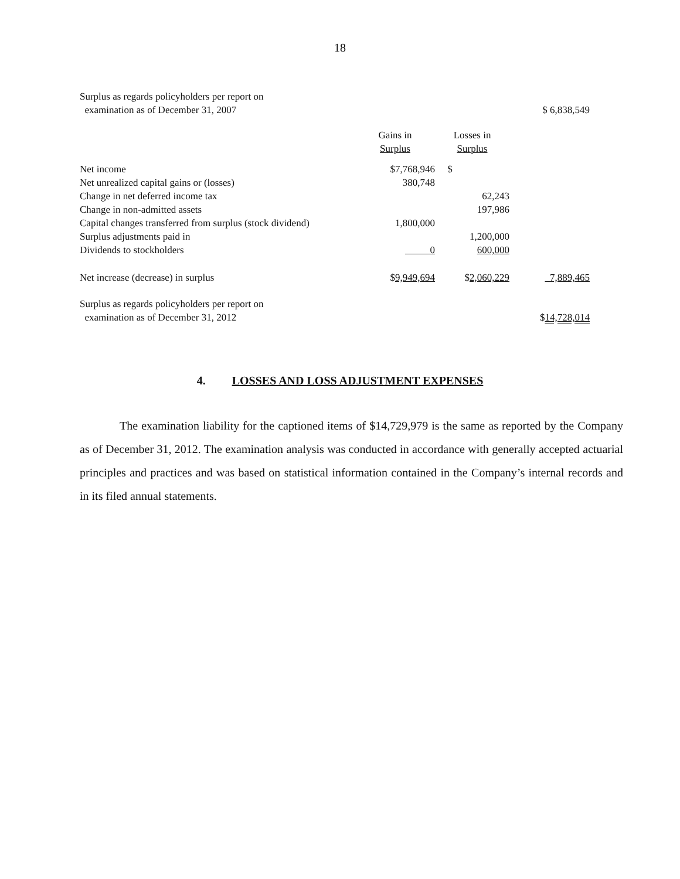18
| Surplus as regards policyholders per report on examination as of December 31, 2007 | | | $ 6,838,549 |
| | Gains in Surplus | Losses in Surplus | |
| Net income | $7,768,946 | $ | |
| Net unrealized capital gains or (losses) | 380,748 | | |
| Change in net deferred income tax | | 62,243 | |
| Change in non-admitted assets | | 197,986 | |
| Capital changes transferred from surplus (stock dividend) | 1,800,000 | | |
| Surplus adjustments paid in | | 1,200,000 | |
| Dividends to stockholders | 0 | 600,000 | |
| Net increase (decrease) in surplus | $ 9,949,694 | $ 2,060,229 | 7,889,465 |
| Surplus as regards policyholders per report on examination as of December 31, 2012 | | | $ 14,728,014 |
4. LOSSES AND LOSS ADJUSTMENT EXPENSES
The examination liability for the captioned items of $14,729,979 is the same as reported by the Company as of December 31, 2012. The examination analysis was conducted in accordance with generally accepted actuarial principles and practices and was based on statistical information contained in the Company’s internal records and in its filed annual statements.